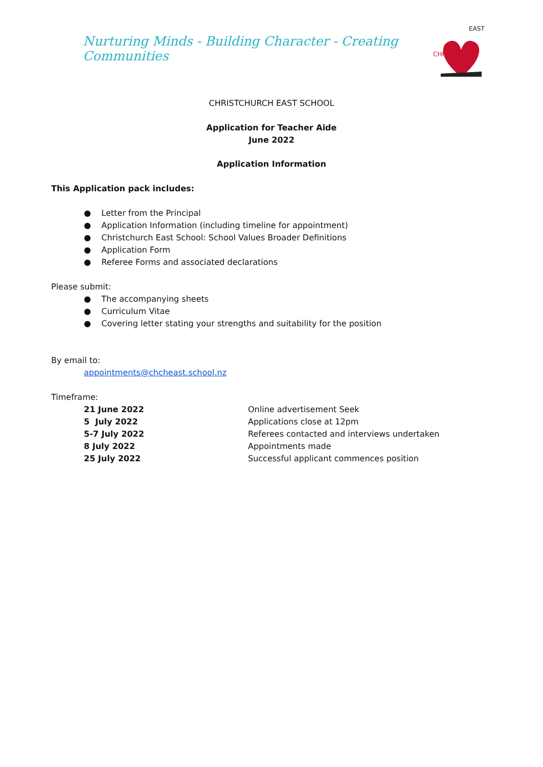Nurturing Minds - Building Character - Creating Communities
CHRIST
EAST
CHRISTCHURCH EAST SCHOOL
Application for Teacher Aide
June 2022
Application Information
This Application pack includes:
● Letter from the Principal
● Application Information (including timeline for appointment)
● Christchurch East School: School Values Broader Definitions
● Application Form
● Referee Forms and associated declarations
Please submit:
● The accompanying sheets
● Curriculum Vitae
● Covering letter stating your strengths and suitability for the position
By email to:
appointments@chcheast.school.nz
Timeframe:
| 21 June 2022 | Online advertisement Seek |
| 5 July 2022 | Applications close at 12pm |
| 5-7 July 2022 | Referees contacted and interviews undertaken |
| 8 July 2022 | Appointments made |
| 25 July 2022 | Successful applicant commences position |